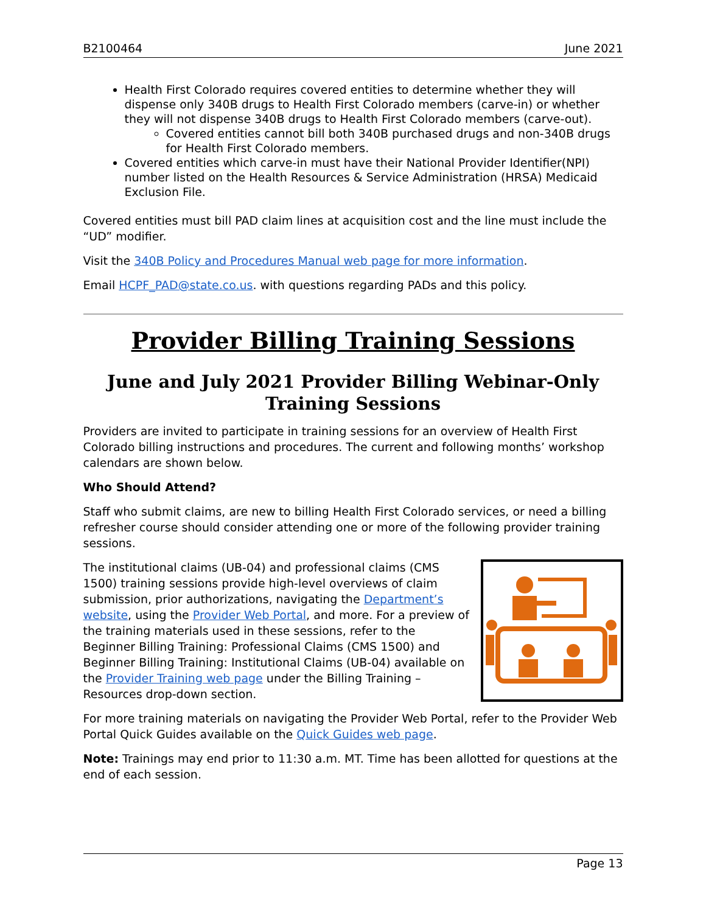B2100464 June 2021
Health First Colorado requires covered entities to determine whether they will dispense only 340B drugs to Health First Colorado members (carve-in) or whether they will not dispense 340B drugs to Health First Colorado members (carve-out).
Covered entities cannot bill both 340B purchased drugs and non-340B drugs for Health First Colorado members.
Covered entities which carve-in must have their National Provider Identifier(NPI) number listed on the Health Resources & Service Administration (HRSA) Medicaid Exclusion File.
Covered entities must bill PAD claim lines at acquisition cost and the line must include the “UD” modifier.
Visit the 340B Policy and Procedures Manual web page for more information.
Email HCPF_PAD@state.co.us. with questions regarding PADs and this policy.
Provider Billing Training Sessions
June and July 2021 Provider Billing Webinar-Only Training Sessions
Providers are invited to participate in training sessions for an overview of Health First Colorado billing instructions and procedures. The current and following months’ workshop calendars are shown below.
Who Should Attend?
Staff who submit claims, are new to billing Health First Colorado services, or need a billing refresher course should consider attending one or more of the following provider training sessions.
The institutional claims (UB-04) and professional claims (CMS 1500) training sessions provide high-level overviews of claim submission, prior authorizations, navigating the Department’s website, using the Provider Web Portal, and more. For a preview of the training materials used in these sessions, refer to the Beginner Billing Training: Professional Claims (CMS 1500) and Beginner Billing Training: Institutional Claims (UB-04) available on the Provider Training web page under the Billing Training – Resources drop-down section.
For more training materials on navigating the Provider Web Portal, refer to the Provider Web Portal Quick Guides available on the Quick Guides web page.
Note: Trainings may end prior to 11:30 a.m. MT. Time has been allotted for questions at the end of each session.
Page 13